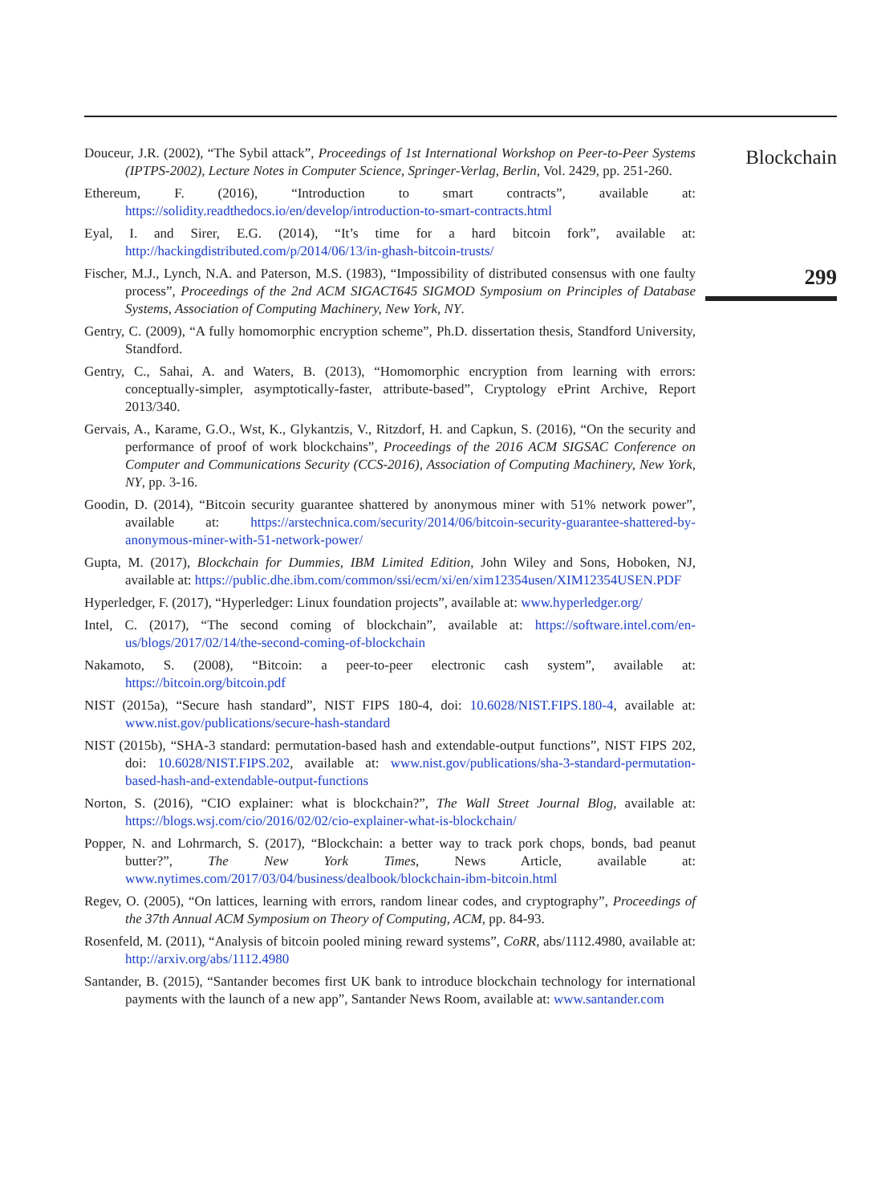Douceur, J.R. (2002), “The Sybil attack”, Proceedings of 1st International Workshop on Peer-to-Peer Systems (IPTPS-2002), Lecture Notes in Computer Science, Springer-Verlag, Berlin, Vol. 2429, pp. 251-260.
Ethereum, F. (2016), “Introduction to smart contracts”, available at: https://solidity.readthedocs.io/en/develop/introduction-to-smart-contracts.html
Eyal, I. and Sirer, E.G. (2014), “It’s time for a hard bitcoin fork”, available at: http://hackingdistributed.com/p/2014/06/13/in-ghash-bitcoin-trusts/
Fischer, M.J., Lynch, N.A. and Paterson, M.S. (1983), “Impossibility of distributed consensus with one faulty process”, Proceedings of the 2nd ACM SIGACT645 SIGMOD Symposium on Principles of Database Systems, Association of Computing Machinery, New York, NY.
Gentry, C. (2009), “A fully homomorphic encryption scheme”, Ph.D. dissertation thesis, Standford University, Standford.
Gentry, C., Sahai, A. and Waters, B. (2013), “Homomorphic encryption from learning with errors: conceptually-simpler, asymptotically-faster, attribute-based”, Cryptology ePrint Archive, Report 2013/340.
Gervais, A., Karame, G.O., Wst, K., Glykantzis, V., Ritzdorf, H. and Capkun, S. (2016), “On the security and performance of proof of work blockchains”, Proceedings of the 2016 ACM SIGSAC Conference on Computer and Communications Security (CCS-2016), Association of Computing Machinery, New York, NY, pp. 3-16.
Goodin, D. (2014), “Bitcoin security guarantee shattered by anonymous miner with 51% network power”, available at: https://arstechnica.com/security/2014/06/bitcoin-security-guarantee-shattered-by-anonymous-miner-with-51-network-power/
Gupta, M. (2017), Blockchain for Dummies, IBM Limited Edition, John Wiley and Sons, Hoboken, NJ, available at: https://public.dhe.ibm.com/common/ssi/ecm/xi/en/xim12354usen/XIM12354USEN.PDF
Hyperledger, F. (2017), “Hyperledger: Linux foundation projects”, available at: www.hyperledger.org/
Intel, C. (2017), “The second coming of blockchain”, available at: https://software.intel.com/en-us/blogs/2017/02/14/the-second-coming-of-blockchain
Nakamoto, S. (2008), “Bitcoin: a peer-to-peer electronic cash system”, available at: https://bitcoin.org/bitcoin.pdf
NIST (2015a), “Secure hash standard”, NIST FIPS 180-4, doi: 10.6028/NIST.FIPS.180-4, available at: www.nist.gov/publications/secure-hash-standard
NIST (2015b), “SHA-3 standard: permutation-based hash and extendable-output functions”, NIST FIPS 202, doi: 10.6028/NIST.FIPS.202, available at: www.nist.gov/publications/sha-3-standard-permutation-based-hash-and-extendable-output-functions
Norton, S. (2016), “CIO explainer: what is blockchain?”, The Wall Street Journal Blog, available at: https://blogs.wsj.com/cio/2016/02/02/cio-explainer-what-is-blockchain/
Popper, N. and Lohrmarch, S. (2017), “Blockchain: a better way to track pork chops, bonds, bad peanut butter?”, The New York Times, News Article, available at: www.nytimes.com/2017/03/04/business/dealbook/blockchain-ibm-bitcoin.html
Regev, O. (2005), “On lattices, learning with errors, random linear codes, and cryptography”, Proceedings of the 37th Annual ACM Symposium on Theory of Computing, ACM, pp. 84-93.
Rosenfeld, M. (2011), “Analysis of bitcoin pooled mining reward systems”, CoRR, abs/1112.4980, available at: http://arxiv.org/abs/1112.4980
Santander, B. (2015), “Santander becomes first UK bank to introduce blockchain technology for international payments with the launch of a new app”, Santander News Room, available at: www.santander.com
Blockchain
299